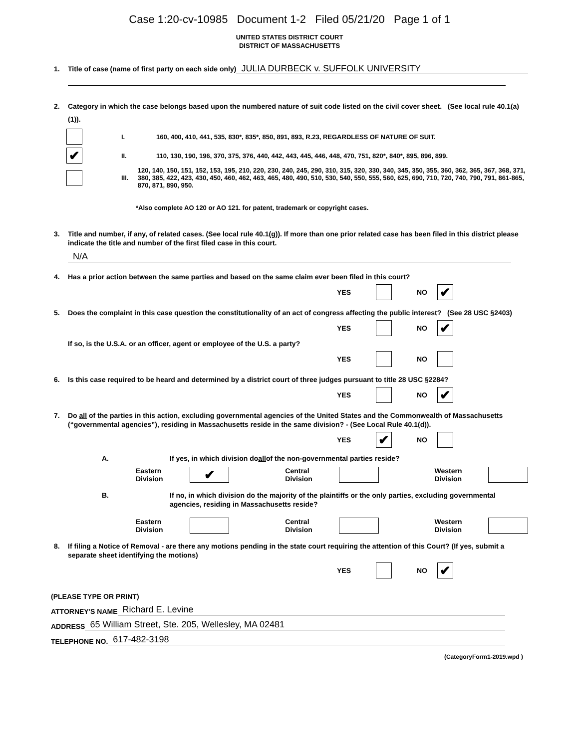Case 1:20-cv-10985 Document 1-2 Filed 05/21/20 Page 1 of 1
UNITED STATES DISTRICT COURT
DISTRICT OF MASSACHUSETTS
1. Title of case (name of first party on each side only) JULIA DURBECK v. SUFFOLK UNIVERSITY
2. Category in which the case belongs based upon the numbered nature of suit code listed on the civil cover sheet. (See local rule 40.1(a)(1)).
I.
160, 400, 410, 441, 535, 830*, 835*, 850, 891, 893, R.23, REGARDLESS OF NATURE OF SUIT.
✔
II.
110, 130, 190, 196, 370, 375, 376, 440, 442, 443, 445, 446, 448, 470, 751, 820*, 840*, 895, 896, 899.
III.
120, 140, 150, 151, 152, 153, 195, 210, 220, 230, 240, 245, 290, 310, 315, 320, 330, 340, 345, 350, 355, 360, 362, 365, 367, 368, 371, 380, 385, 422, 423, 430, 450, 460, 462, 463, 465, 480, 490, 510, 530, 540, 550, 555, 560, 625, 690, 710, 720, 740, 790, 791, 861-865, 870, 871, 890, 950.
*Also complete AO 120 or AO 121. for patent, trademark or copyright cases.
3. Title and number, if any, of related cases. (See local rule 40.1(g)). If more than one prior related case has been filed in this district please indicate the title and number of the first filed case in this court.
N/A
4. Has a prior action between the same parties and based on the same claim ever been filed in this court?
YES NO ✔
5. Does the complaint in this case question the constitutionality of an act of congress affecting the public interest? (See 28 USC §2403)
YES NO ✔
If so, is the U.S.A. or an officer, agent or employee of the U.S. a party?
YES NO
6. Is this case required to be heard and determined by a district court of three judges pursuant to title 28 USC §2284?
YES NO ✔
7. Do all of the parties in this action, excluding governmental agencies of the United States and the Commonwealth of Massachusetts (“governmental agencies”), residing in Massachusetts reside in the same division? - (See Local Rule 40.1(d)).
YES ✔ NO
A. If yes, in which division do all of the non-governmental parties reside?
Eastern Division ✔ Central Division Western Division
B. If no, in which division do the majority of the plaintiffs or the only parties, excluding governmental agencies, residing in Massachusetts reside?
Eastern Division Central Division Western Division
8. If filing a Notice of Removal - are there any motions pending in the state court requiring the attention of this Court? (If yes, submit a separate sheet identifying the motions)
YES NO ✔
(PLEASE TYPE OR PRINT)
ATTORNEY'S NAME Richard E. Levine
ADDRESS 65 William Street, Ste. 205, Wellesley, MA 02481
TELEPHONE NO. 617-482-3198
(CategoryForm1-2019.wpd )